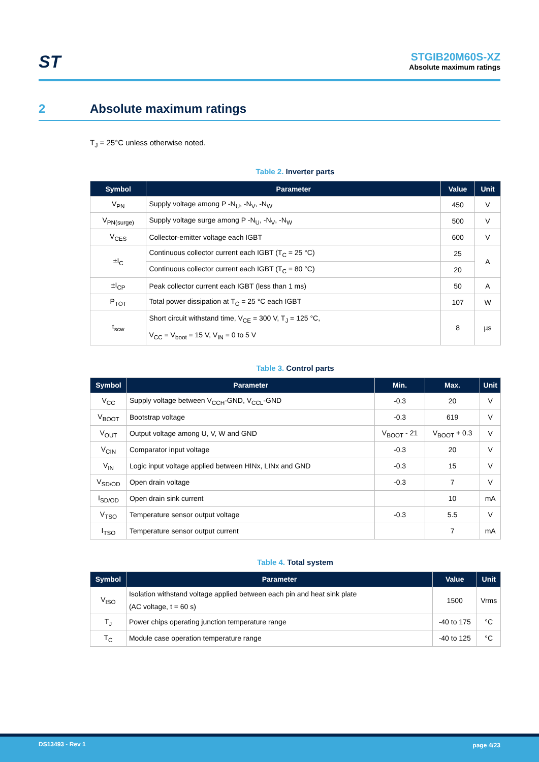ST
STGIB20M60S-XZ
Absolute maximum ratings
2 Absolute maximum ratings
T<sub>J</sub> = 25°C unless otherwise noted.
Table 2. Inverter parts
| Symbol | Parameter | Value | Unit |
| --- | --- | --- | --- |
| V<sub>PN</sub> | Supply voltage among P -N<sub>U</sub>, -N<sub>V</sub>, -N<sub>W</sub> | 450 | V |
| V<sub>PN(surge)</sub> | Supply voltage surge among P -N<sub>U</sub>, -N<sub>V</sub>, -N<sub>W</sub> | 500 | V |
| V<sub>CES</sub> | Collector-emitter voltage each IGBT | 600 | V |
| ±I<sub>C</sub> | Continuous collector current each IGBT (T<sub>C</sub> = 25 °C) | 25 | A |
| | Continuous collector current each IGBT (T<sub>C</sub> = 80 °C) | 20 | |
| ±I<sub>CP</sub> | Peak collector current each IGBT (less than 1 ms) | 50 | A |
| P<sub>TOT</sub> | Total power dissipation at T<sub>C</sub> = 25 °C each IGBT | 107 | W |
| t<sub>scw</sub> | Short circuit withstand time, V<sub>CE</sub> = 300 V, T<sub>J</sub> = 125 °C, V<sub>CC</sub> = V<sub>boot</sub> = 15 V, V<sub>IN</sub> = 0 to 5 V | 8 | µs |
Table 3. Control parts
| Symbol | Parameter | Min. | Max. | Unit |
| --- | --- | --- | --- | --- |
| V<sub>CC</sub> | Supply voltage between V<sub>CCH</sub>-GND, V<sub>CCL</sub>-GND | -0.3 | 20 | V |
| V<sub>BOOT</sub> | Bootstrap voltage | -0.3 | 619 | V |
| V<sub>OUT</sub> | Output voltage among U, V, W and GND | V<sub>BOOT</sub> - 21 | V<sub>BOOT</sub> + 0.3 | V |
| V<sub>CIN</sub> | Comparator input voltage | -0.3 | 20 | V |
| V<sub>IN</sub> | Logic input voltage applied between HINx, LINx and GND | -0.3 | 15 | V |
| V<sub>SD/OD</sub> | Open drain voltage | -0.3 | 7 | V |
| I<sub>SD/OD</sub> | Open drain sink current | | 10 | mA |
| V<sub>TSO</sub> | Temperature sensor output voltage | -0.3 | 5.5 | V |
| I<sub>TSO</sub> | Temperature sensor output current | | 7 | mA |
Table 4. Total system
| Symbol | Parameter | Value | Unit |
| --- | --- | --- | --- |
| V<sub>ISO</sub> | Isolation withstand voltage applied between each pin and heat sink plate (AC voltage, t = 60 s) | 1500 | Vrms |
| T<sub>J</sub> | Power chips operating junction temperature range | -40 to 175 | °C |
| T<sub>C</sub> | Module case operation temperature range | -40 to 125 | °C |
DS13493 - Rev 1 page 4/23